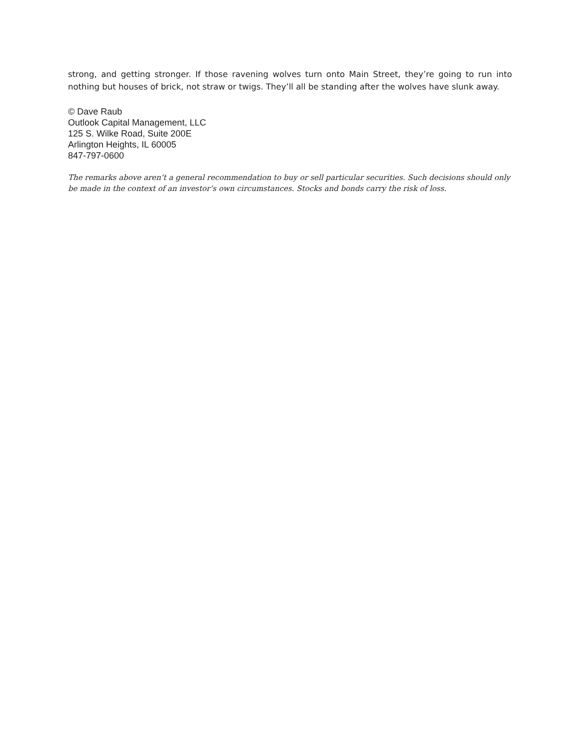strong, and getting stronger. If those ravening wolves turn onto Main Street, they’re going to run into nothing but houses of brick, not straw or twigs. They’ll all be standing after the wolves have slunk away.
© Dave Raub
Outlook Capital Management, LLC
125 S. Wilke Road, Suite 200E
Arlington Heights, IL 60005
847-797-0600
The remarks above aren’t a general recommendation to buy or sell particular securities. Such decisions should only be made in the context of an investor’s own circumstances. Stocks and bonds carry the risk of loss.